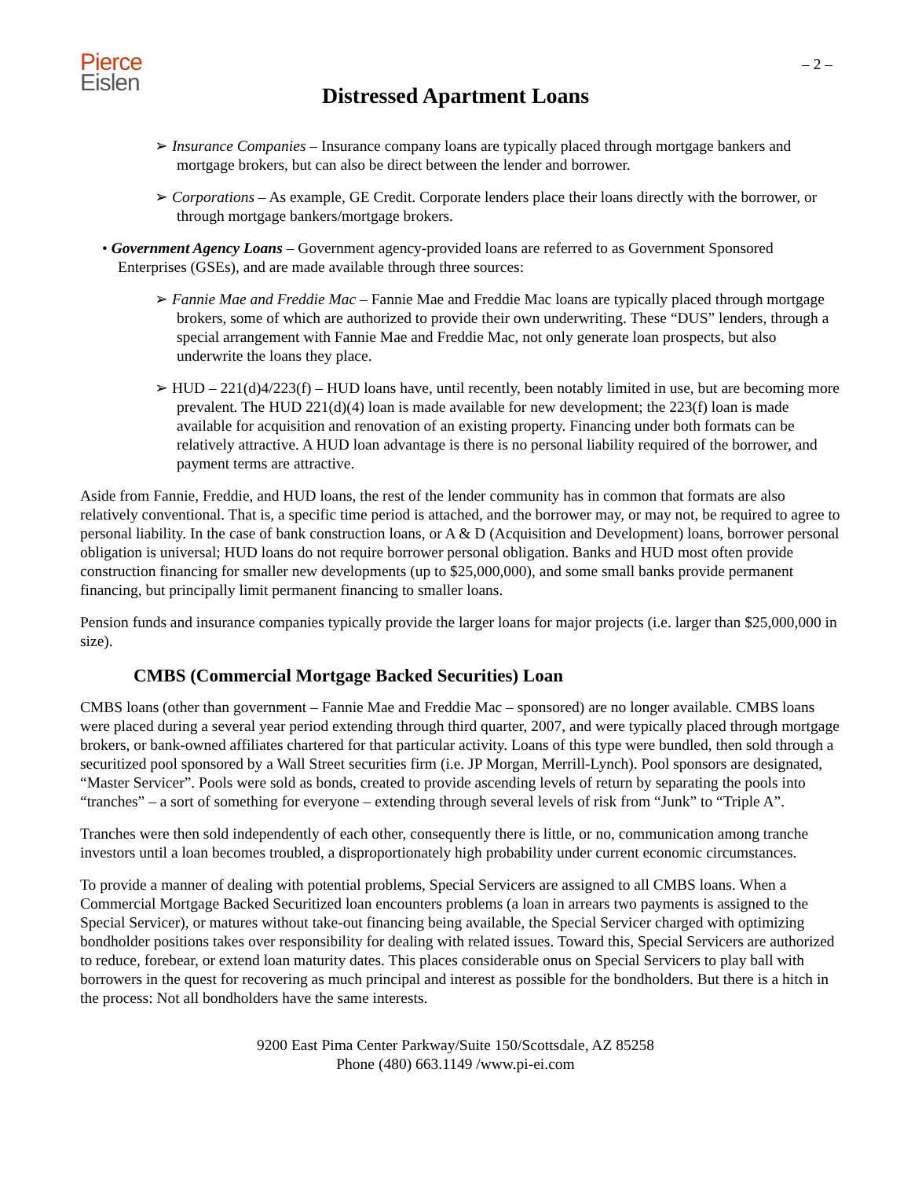Pierce
Eislen
– 2 –
Distressed Apartment Loans
➢ Insurance Companies – Insurance company loans are typically placed through mortgage bankers and mortgage brokers, but can also be direct between the lender and borrower.
➢ Corporations – As example, GE Credit. Corporate lenders place their loans directly with the borrower, or through mortgage bankers/mortgage brokers.
• Government Agency Loans – Government agency-provided loans are referred to as Government Sponsored Enterprises (GSEs), and are made available through three sources:
➢ Fannie Mae and Freddie Mac – Fannie Mae and Freddie Mac loans are typically placed through mortgage brokers, some of which are authorized to provide their own underwriting. These “DUS” lenders, through a special arrangement with Fannie Mae and Freddie Mac, not only generate loan prospects, but also underwrite the loans they place.
➢ HUD – 221(d)4/223(f) – HUD loans have, until recently, been notably limited in use, but are becoming more prevalent. The HUD 221(d)(4) loan is made available for new development; the 223(f) loan is made available for acquisition and renovation of an existing property. Financing under both formats can be relatively attractive. A HUD loan advantage is there is no personal liability required of the borrower, and payment terms are attractive.
Aside from Fannie, Freddie, and HUD loans, the rest of the lender community has in common that formats are also relatively conventional. That is, a specific time period is attached, and the borrower may, or may not, be required to agree to personal liability. In the case of bank construction loans, or A & D (Acquisition and Development) loans, borrower personal obligation is universal; HUD loans do not require borrower personal obligation. Banks and HUD most often provide construction financing for smaller new developments (up to $25,000,000), and some small banks provide permanent financing, but principally limit permanent financing to smaller loans.
Pension funds and insurance companies typically provide the larger loans for major projects (i.e. larger than $25,000,000 in size).
CMBS (Commercial Mortgage Backed Securities) Loan
CMBS loans (other than government – Fannie Mae and Freddie Mac – sponsored) are no longer available. CMBS loans were placed during a several year period extending through third quarter, 2007, and were typically placed through mortgage brokers, or bank-owned affiliates chartered for that particular activity. Loans of this type were bundled, then sold through a securitized pool sponsored by a Wall Street securities firm (i.e. JP Morgan, Merrill-Lynch). Pool sponsors are designated, “Master Servicer”. Pools were sold as bonds, created to provide ascending levels of return by separating the pools into “tranches” – a sort of something for everyone – extending through several levels of risk from “Junk” to “Triple A”.
Tranches were then sold independently of each other, consequently there is little, or no, communication among tranche investors until a loan becomes troubled, a disproportionately high probability under current economic circumstances.
To provide a manner of dealing with potential problems, Special Servicers are assigned to all CMBS loans. When a Commercial Mortgage Backed Securitized loan encounters problems (a loan in arrears two payments is assigned to the Special Servicer), or matures without take-out financing being available, the Special Servicer charged with optimizing bondholder positions takes over responsibility for dealing with related issues. Toward this, Special Servicers are authorized to reduce, forebear, or extend loan maturity dates. This places considerable onus on Special Servicers to play ball with borrowers in the quest for recovering as much principal and interest as possible for the bondholders. But there is a hitch in the process: Not all bondholders have the same interests.
9200 East Pima Center Parkway/Suite 150/Scottsdale, AZ 85258
Phone (480) 663.1149 /www.pi-ei.com